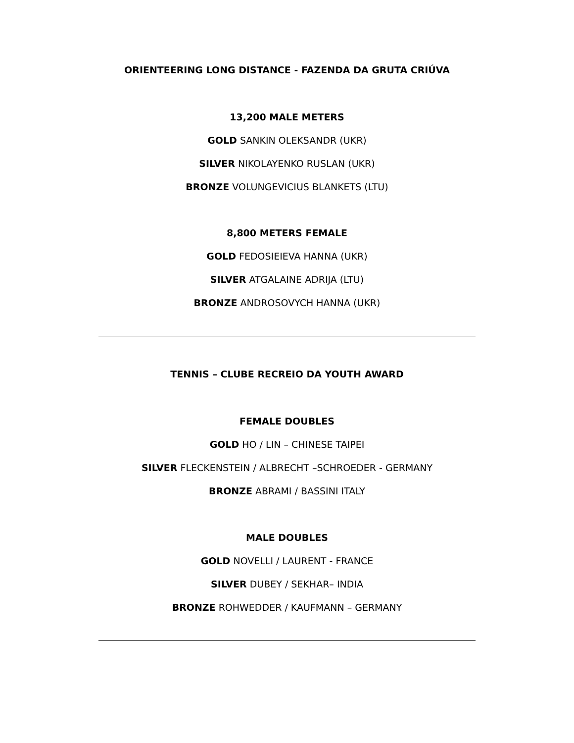ORIENTEERING LONG DISTANCE - FAZENDA DA GRUTA CRIÚVA
13,200 MALE METERS
GOLD SANKIN OLEKSANDR (UKR)
SILVER NIKOLAYENKO RUSLAN (UKR)
BRONZE VOLUNGEVICIUS BLANKETS (LTU)
8,800 METERS FEMALE
GOLD FEDOSIEIEVA HANNA (UKR)
SILVER ATGALAINE ADRIJA (LTU)
BRONZE ANDROSOVYCH HANNA (UKR)
TENNIS – CLUBE RECREIO DA YOUTH AWARD
FEMALE DOUBLES
GOLD HO / LIN – CHINESE TAIPEI
SILVER FLECKENSTEIN / ALBRECHT –SCHROEDER - GERMANY
BRONZE ABRAMI / BASSINI ITALY
MALE DOUBLES
GOLD NOVELLI / LAURENT - FRANCE
SILVER DUBEY / SEKHAR– INDIA
BRONZE ROHWEDDER / KAUFMANN – GERMANY